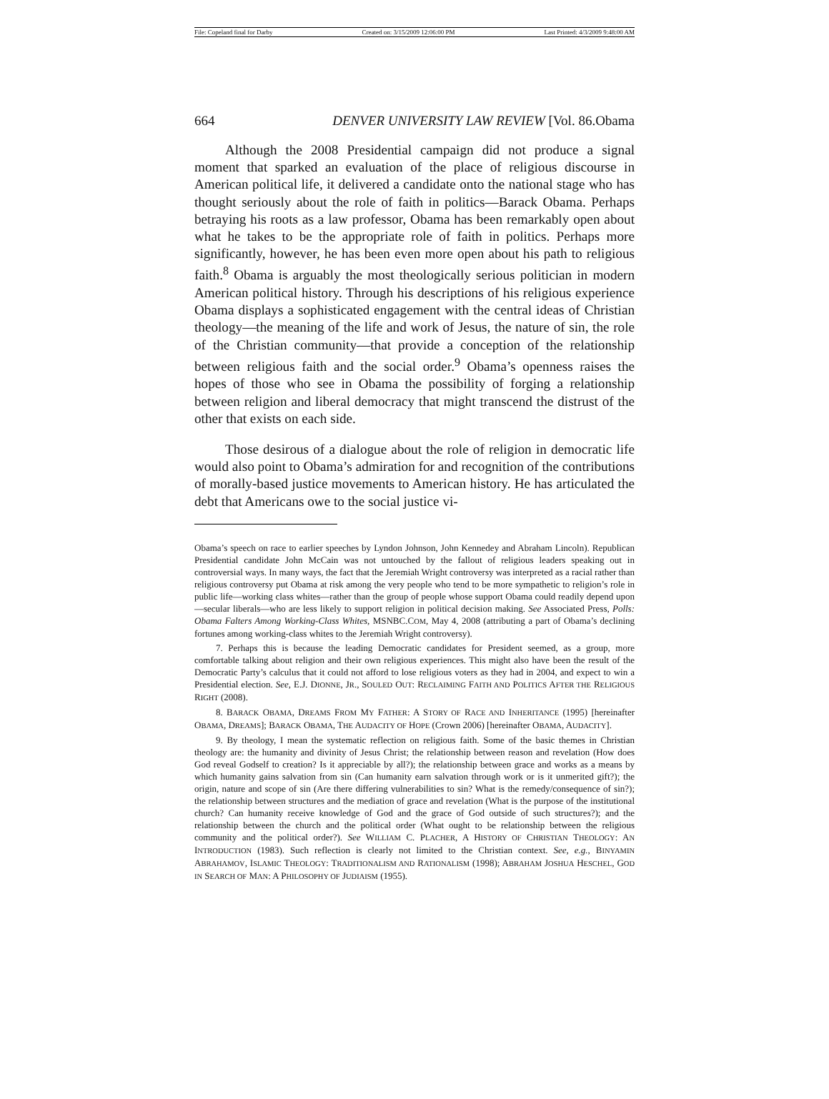File: Copeland final for Darby Created on: 3/15/2009 12:06:00 PM Last Printed: 4/3/2009 9:48:00 AM
664 DENVER UNIVERSITY LAW REVIEW [Vol. 86.Obama
Although the 2008 Presidential campaign did not produce a signal moment that sparked an evaluation of the place of religious discourse in American political life, it delivered a candidate onto the national stage who has thought seriously about the role of faith in politics—Barack Obama. Perhaps betraying his roots as a law professor, Obama has been remarkably open about what he takes to be the appropriate role of faith in politics. Perhaps more significantly, however, he has been even more open about his path to religious faith.<sup>8</sup> Obama is arguably the most theologically serious politician in modern American political history. Through his descriptions of his religious experience Obama displays a sophisticated engagement with the central ideas of Christian theology—the meaning of the life and work of Jesus, the nature of sin, the role of the Christian community—that provide a conception of the relationship between religious faith and the social order.<sup>9</sup> Obama’s openness raises the hopes of those who see in Obama the possibility of forging a relationship between religion and liberal democracy that might transcend the distrust of the other that exists on each side.
Those desirous of a dialogue about the role of religion in democratic life would also point to Obama’s admiration for and recognition of the contributions of morally-based justice movements to American history. He has articulated the debt that Americans owe to the social justice vi-
Obama’s speech on race to earlier speeches by Lyndon Johnson, John Kennedey and Abraham Lincoln). Republican Presidential candidate John McCain was not untouched by the fallout of religious leaders speaking out in controversial ways. In many ways, the fact that the Jeremiah Wright controversy was interpreted as a racial rather than religious controversy put Obama at risk among the very people who tend to be more sympathetic to religion’s role in public life—working class whites—rather than the group of people whose support Obama could readily depend upon—secular liberals—who are less likely to support religion in political decision making. See Associated Press, Polls: Obama Falters Among Working-Class Whites, MSNBC.COM, May 4, 2008 (attributing a part of Obama’s declining fortunes among working-class whites to the Jeremiah Wright controversy).
7. Perhaps this is because the leading Democratic candidates for President seemed, as a group, more comfortable talking about religion and their own religious experiences. This might also have been the result of the Democratic Party’s calculus that it could not afford to lose religious voters as they had in 2004, and expect to win a Presidential election. See, E.J. DIONNE, JR., SOULED OUT: RECLAIMING FAITH AND POLITICS AFTER THE RELIGIOUS RIGHT (2008).
8. BARACK OBAMA, DREAMS FROM MY FATHER: A STORY OF RACE AND INHERITANCE (1995) [hereinafter OBAMA, DREAMS]; BARACK OBAMA, THE AUDACITY OF HOPE (Crown 2006) [hereinafter OBAMA, AUDACITY].
9. By theology, I mean the systematic reflection on religious faith. Some of the basic themes in Christian theology are: the humanity and divinity of Jesus Christ; the relationship between reason and revelation (How does God reveal Godself to creation? Is it appreciable by all?); the relationship between grace and works as a means by which humanity gains salvation from sin (Can humanity earn salvation through work or is it unmerited gift?); the origin, nature and scope of sin (Are there differing vulnerabilities to sin? What is the remedy/consequence of sin?); the relationship between structures and the mediation of grace and revelation (What is the purpose of the institutional church? Can humanity receive knowledge of God and the grace of God outside of such structures?); and the relationship between the church and the political order (What ought to be relationship between the religious community and the political order?). See WILLIAM C. PLACHER, A HISTORY OF CHRISTIAN THEOLOGY: AN INTRODUCTION (1983). Such reflection is clearly not limited to the Christian context. See, e.g., BINYAMIN ABRAHAMOV, ISLAMIC THEOLOGY: TRADITIONALISM AND RATIONALISM (1998); ABRAHAM JOSHUA HESCHEL, GOD IN SEARCH OF MAN: A PHILOSOPHY OF JUDIAISM (1955).